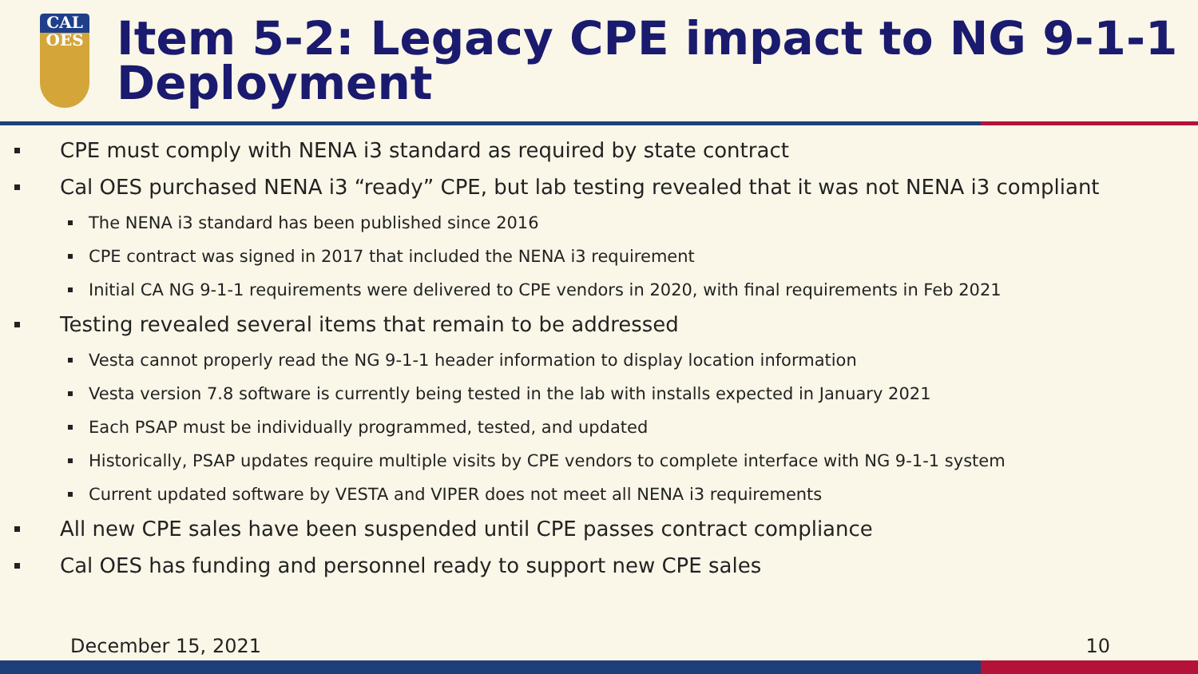CAL
OES
Item 5-2: Legacy CPE impact to NG 9-1-1 Deployment
CPE must comply with NENA i3 standard as required by state contract
Cal OES purchased NENA i3 “ready” CPE, but lab testing revealed that it was not NENA i3 compliant
The NENA i3 standard has been published since 2016
CPE contract was signed in 2017 that included the NENA i3 requirement
Initial CA NG 9-1-1 requirements were delivered to CPE vendors in 2020, with final requirements in Feb 2021
Testing revealed several items that remain to be addressed
Vesta cannot properly read the NG 9-1-1 header information to display location information
Vesta version 7.8 software is currently being tested in the lab with installs expected in January 2021
Each PSAP must be individually programmed, tested, and updated
Historically, PSAP updates require multiple visits by CPE vendors to complete interface with NG 9-1-1 system
Current updated software by VESTA and VIPER does not meet all NENA i3 requirements
All new CPE sales have been suspended until CPE passes contract compliance
Cal OES has funding and personnel ready to support new CPE sales
December 15, 2021 10